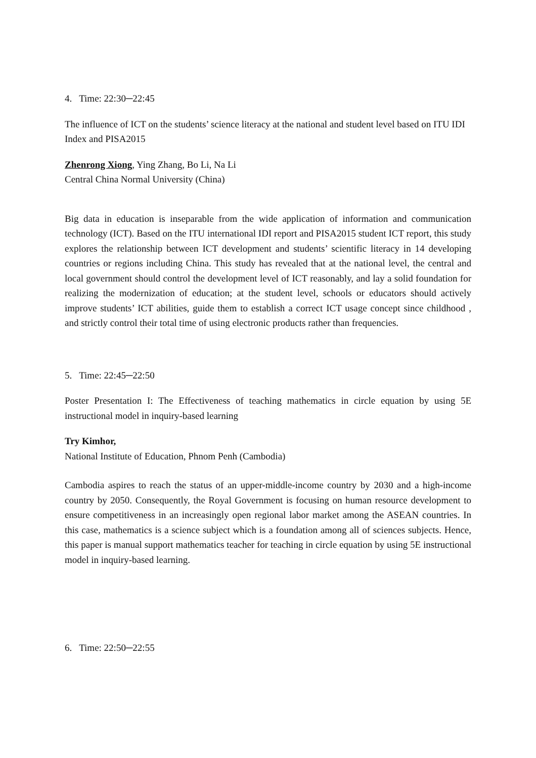4. Time: 22:30─22:45
The influence of ICT on the students’ science literacy at the national and student level based on ITU IDI Index and PISA2015
Zhenrong Xiong, Ying Zhang, Bo Li, Na Li
Central China Normal University (China)
Big data in education is inseparable from the wide application of information and communication technology (ICT). Based on the ITU international IDI report and PISA2015 student ICT report, this study explores the relationship between ICT development and students’ scientific literacy in 14 developing countries or regions including China. This study has revealed that at the national level, the central and local government should control the development level of ICT reasonably, and lay a solid foundation for realizing the modernization of education; at the student level, schools or educators should actively improve students’ ICT abilities, guide them to establish a correct ICT usage concept since childhood , and strictly control their total time of using electronic products rather than frequencies.
5. Time: 22:45─22:50
Poster Presentation I: The Effectiveness of teaching mathematics in circle equation by using 5E instructional model in inquiry-based learning
Try Kimhor,
National Institute of Education, Phnom Penh (Cambodia)
Cambodia aspires to reach the status of an upper-middle-income country by 2030 and a high-income country by 2050. Consequently, the Royal Government is focusing on human resource development to ensure competitiveness in an increasingly open regional labor market among the ASEAN countries. In this case, mathematics is a science subject which is a foundation among all of sciences subjects. Hence, this paper is manual support mathematics teacher for teaching in circle equation by using 5E instructional model in inquiry-based learning.
6. Time: 22:50─22:55